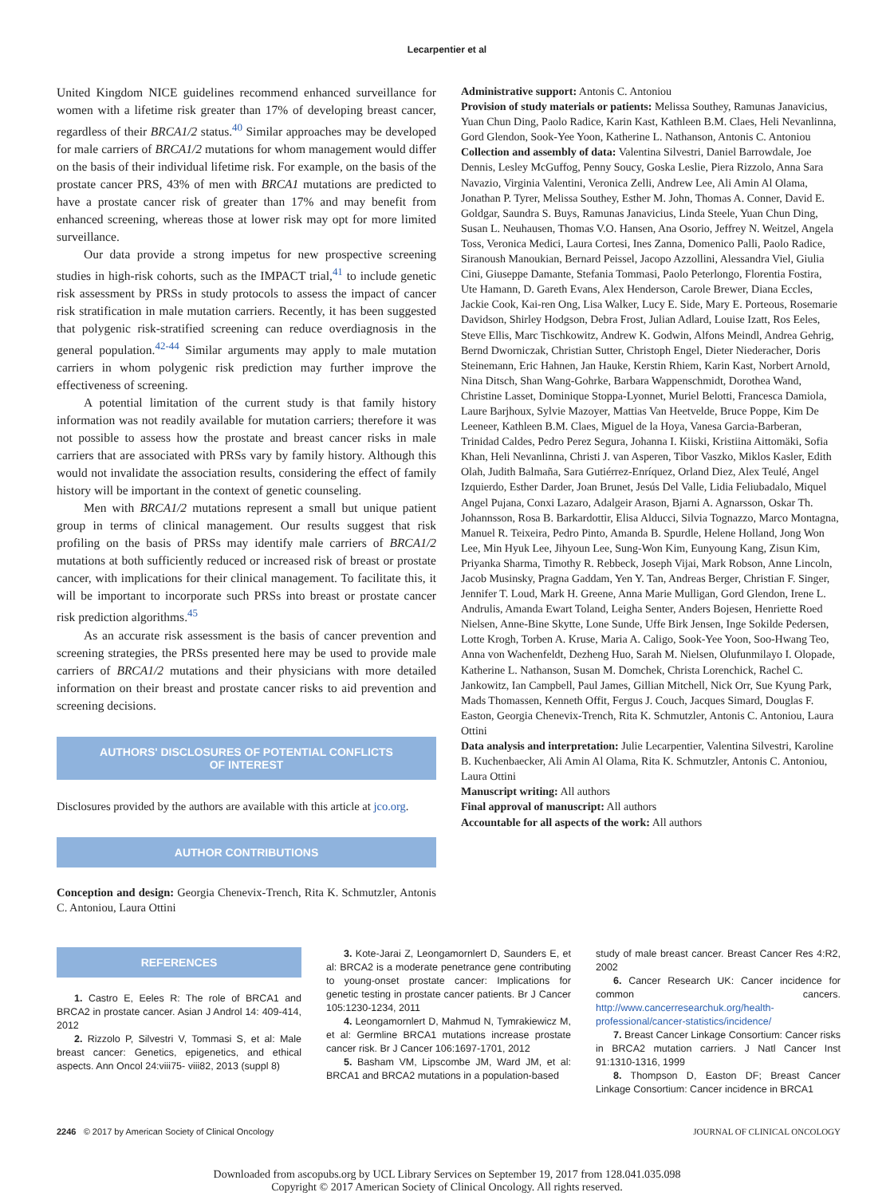Lecarpentier et al
United Kingdom NICE guidelines recommend enhanced surveillance for women with a lifetime risk greater than 17% of developing breast cancer, regardless of their BRCA1/2 status.<sup>40</sup> Similar approaches may be developed for male carriers of BRCA1/2 mutations for whom management would differ on the basis of their individual lifetime risk. For example, on the basis of the prostate cancer PRS, 43% of men with BRCA1 mutations are predicted to have a prostate cancer risk of greater than 17% and may benefit from enhanced screening, whereas those at lower risk may opt for more limited surveillance.
Our data provide a strong impetus for new prospective screening studies in high-risk cohorts, such as the IMPACT trial,<sup>41</sup> to include genetic risk assessment by PRSs in study protocols to assess the impact of cancer risk stratification in male mutation carriers. Recently, it has been suggested that polygenic risk-stratified screening can reduce overdiagnosis in the general population.<sup>42-44</sup> Similar arguments may apply to male mutation carriers in whom polygenic risk prediction may further improve the effectiveness of screening.
A potential limitation of the current study is that family history information was not readily available for mutation carriers; therefore it was not possible to assess how the prostate and breast cancer risks in male carriers that are associated with PRSs vary by family history. Although this would not invalidate the association results, considering the effect of family history will be important in the context of genetic counseling.
Men with BRCA1/2 mutations represent a small but unique patient group in terms of clinical management. Our results suggest that risk profiling on the basis of PRSs may identify male carriers of BRCA1/2 mutations at both sufficiently reduced or increased risk of breast or prostate cancer, with implications for their clinical management. To facilitate this, it will be important to incorporate such PRSs into breast or prostate cancer risk prediction algorithms.<sup>45</sup>
As an accurate risk assessment is the basis of cancer prevention and screening strategies, the PRSs presented here may be used to provide male carriers of BRCA1/2 mutations and their physicians with more detailed information on their breast and prostate cancer risks to aid prevention and screening decisions.
AUTHORS' DISCLOSURES OF POTENTIAL CONFLICTS
OF INTEREST
Disclosures provided by the authors are available with this article at jco.org.
AUTHOR CONTRIBUTIONS
Conception and design: Georgia Chenevix-Trench, Rita K. Schmutzler, Antonis C. Antoniou, Laura Ottini
Administrative support: Antonis C. Antoniou
Provision of study materials or patients: Melissa Southey, Ramunas Janavicius, Yuan Chun Ding, Paolo Radice, Karin Kast, Kathleen B.M. Claes, Heli Nevanlinna, Gord Glendon, Sook-Yee Yoon, Katherine L. Nathanson, Antonis C. Antoniou
Collection and assembly of data: Valentina Silvestri, Daniel Barrowdale, Joe Dennis, Lesley McGuffog, Penny Soucy, Goska Leslie, Piera Rizzolo, Anna Sara Navazio, Virginia Valentini, Veronica Zelli, Andrew Lee, Ali Amin Al Olama, Jonathan P. Tyrer, Melissa Southey, Esther M. John, Thomas A. Conner, David E. Goldgar, Saundra S. Buys, Ramunas Janavicius, Linda Steele, Yuan Chun Ding, Susan L. Neuhausen, Thomas V.O. Hansen, Ana Osorio, Jeffrey N. Weitzel, Angela Toss, Veronica Medici, Laura Cortesi, Ines Zanna, Domenico Palli, Paolo Radice, Siranoush Manoukian, Bernard Peissel, Jacopo Azzollini, Alessandra Viel, Giulia Cini, Giuseppe Damante, Stefania Tommasi, Paolo Peterlongo, Florentia Fostira, Ute Hamann, D. Gareth Evans, Alex Henderson, Carole Brewer, Diana Eccles, Jackie Cook, Kai-ren Ong, Lisa Walker, Lucy E. Side, Mary E. Porteous, Rosemarie Davidson, Shirley Hodgson, Debra Frost, Julian Adlard, Louise Izatt, Ros Eeles, Steve Ellis, Marc Tischkowitz, Andrew K. Godwin, Alfons Meindl, Andrea Gehrig, Bernd Dworniczak, Christian Sutter, Christoph Engel, Dieter Niederacher, Doris Steinemann, Eric Hahnen, Jan Hauke, Kerstin Rhiem, Karin Kast, Norbert Arnold, Nina Ditsch, Shan Wang-Gohrke, Barbara Wappenschmidt, Dorothea Wand, Christine Lasset, Dominique Stoppa-Lyonnet, Muriel Belotti, Francesca Damiola, Laure Barjhoux, Sylvie Mazoyer, Mattias Van Heetvelde, Bruce Poppe, Kim De Leeneer, Kathleen B.M. Claes, Miguel de la Hoya, Vanesa Garcia-Barberan, Trinidad Caldes, Pedro Perez Segura, Johanna I. Kiiski, Kristiina Aittomäki, Sofia Khan, Heli Nevanlinna, Christi J. van Asperen, Tibor Vaszko, Miklos Kasler, Edith Olah, Judith Balmaña, Sara Gutiérrez-Enríquez, Orland Diez, Alex Teulé, Angel Izquierdo, Esther Darder, Joan Brunet, Jesús Del Valle, Lidia Feliubadalo, Miquel Angel Pujana, Conxi Lazaro, Adalgeir Arason, Bjarni A. Agnarsson, Oskar Th. Johannsson, Rosa B. Barkardottir, Elisa Alducci, Silvia Tognazzo, Marco Montagna, Manuel R. Teixeira, Pedro Pinto, Amanda B. Spurdle, Helene Holland, Jong Won Lee, Min Hyuk Lee, Jihyoun Lee, Sung-Won Kim, Eunyoung Kang, Zisun Kim, Priyanka Sharma, Timothy R. Rebbeck, Joseph Vijai, Mark Robson, Anne Lincoln, Jacob Musinsky, Pragna Gaddam, Yen Y. Tan, Andreas Berger, Christian F. Singer, Jennifer T. Loud, Mark H. Greene, Anna Marie Mulligan, Gord Glendon, Irene L. Andrulis, Amanda Ewart Toland, Leigha Senter, Anders Bojesen, Henriette Roed Nielsen, Anne-Bine Skytte, Lone Sunde, Uffe Birk Jensen, Inge Sokilde Pedersen, Lotte Krogh, Torben A. Kruse, Maria A. Caligo, Sook-Yee Yoon, Soo-Hwang Teo, Anna von Wachenfeldt, Dezheng Huo, Sarah M. Nielsen, Olufunmilayo I. Olopade, Katherine L. Nathanson, Susan M. Domchek, Christa Lorenchick, Rachel C. Jankowitz, Ian Campbell, Paul James, Gillian Mitchell, Nick Orr, Sue Kyung Park, Mads Thomassen, Kenneth Offit, Fergus J. Couch, Jacques Simard, Douglas F. Easton, Georgia Chenevix-Trench, Rita K. Schmutzler, Antonis C. Antoniou, Laura Ottini
Data analysis and interpretation: Julie Lecarpentier, Valentina Silvestri, Karoline B. Kuchenbaecker, Ali Amin Al Olama, Rita K. Schmutzler, Antonis C. Antoniou, Laura Ottini
Manuscript writing: All authors
Final approval of manuscript: All authors
Accountable for all aspects of the work: All authors
REFERENCES
1. Castro E, Eeles R: The role of BRCA1 and BRCA2 in prostate cancer. Asian J Androl 14: 409-414, 2012
2. Rizzolo P, Silvestri V, Tommasi S, et al: Male breast cancer: Genetics, epigenetics, and ethical aspects. Ann Oncol 24:viii75- viii82, 2013 (suppl 8)
3. Kote-Jarai Z, Leongamornlert D, Saunders E, et al: BRCA2 is a moderate penetrance gene contributing to young-onset prostate cancer: Implications for genetic testing in prostate cancer patients. Br J Cancer 105:1230-1234, 2011
4. Leongamornlert D, Mahmud N, Tymrakiewicz M, et al: Germline BRCA1 mutations increase prostate cancer risk. Br J Cancer 106:1697-1701, 2012
5. Basham VM, Lipscombe JM, Ward JM, et al: BRCA1 and BRCA2 mutations in a population-based
study of male breast cancer. Breast Cancer Res 4:R2, 2002
6. Cancer Research UK: Cancer incidence for common cancers. http://www.cancerresearchuk.org/health-professional/cancer-statistics/incidence/
7. Breast Cancer Linkage Consortium: Cancer risks in BRCA2 mutation carriers. J Natl Cancer Inst 91:1310-1316, 1999
8. Thompson D, Easton DF; Breast Cancer Linkage Consortium: Cancer incidence in BRCA1
2246 © 2017 by American Society of Clinical Oncology JOURNAL OF CLINICAL ONCOLOGY
Downloaded from ascopubs.org by UCL Library Services on September 19, 2017 from 128.041.035.098
Copyright © 2017 American Society of Clinical Oncology. All rights reserved.